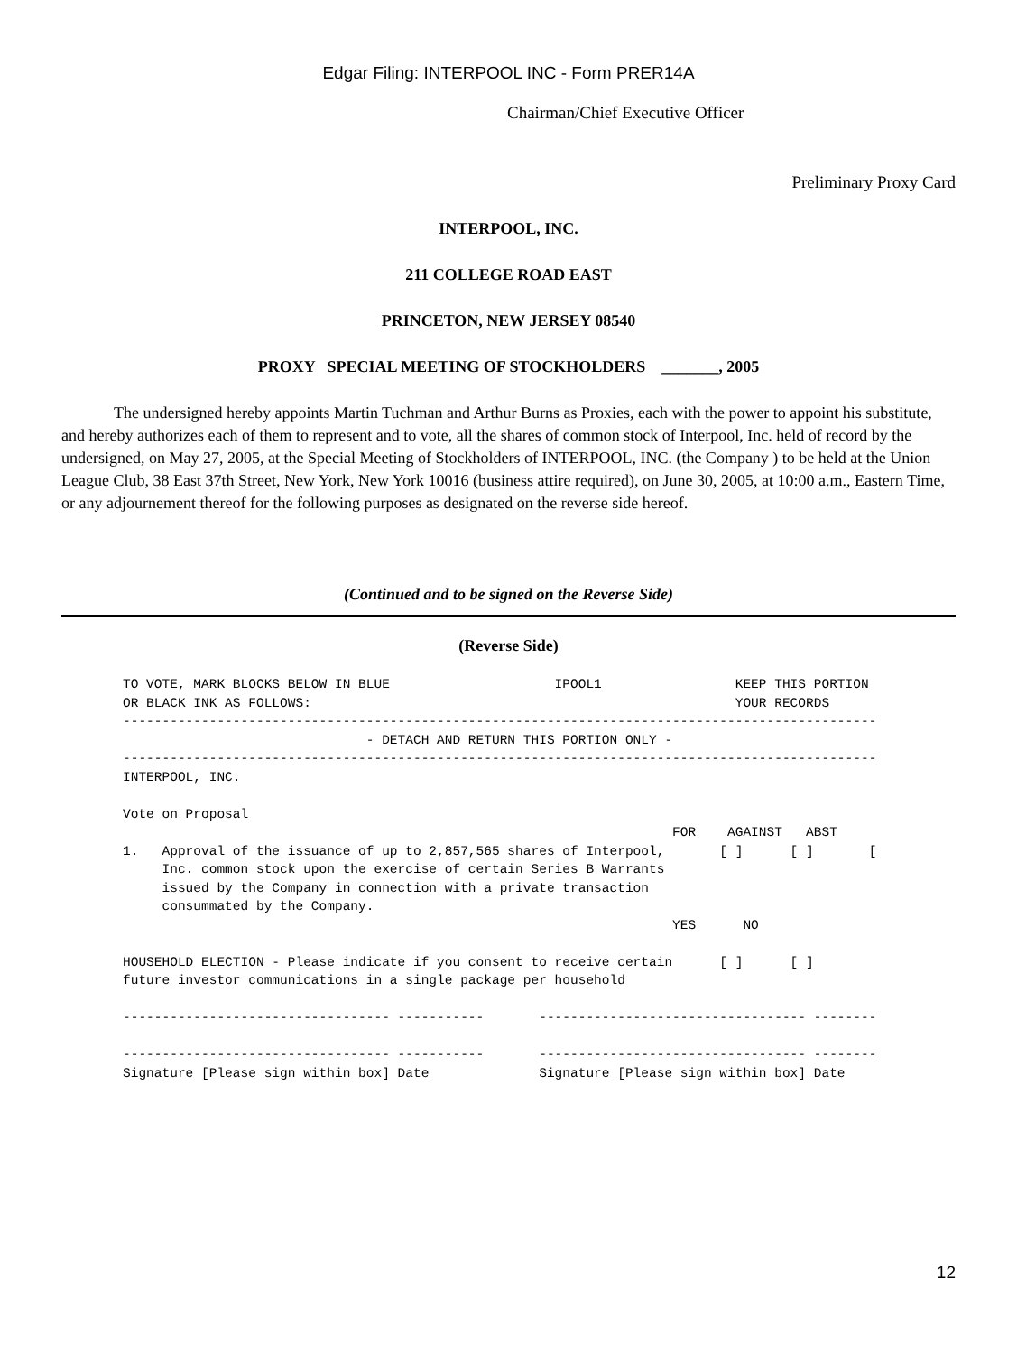Edgar Filing: INTERPOOL INC - Form PRER14A
Chairman/Chief Executive Officer
Preliminary Proxy Card
INTERPOOL, INC.
211 COLLEGE ROAD EAST
PRINCETON, NEW JERSEY 08540
PROXY SPECIAL MEETING OF STOCKHOLDERS _______, 2005
The undersigned hereby appoints Martin Tuchman and Arthur Burns as Proxies, each with the power to appoint his substitute, and hereby authorizes each of them to represent and to vote, all the shares of common stock of Interpool, Inc. held of record by the undersigned, on May 27, 2005, at the Special Meeting of Stockholders of INTERPOOL, INC. (the Company ) to be held at the Union League Club, 38 East 37th Street, New York, New York 10016 (business attire required), on June 30, 2005, at 10:00 a.m., Eastern Time, or any adjournement thereof for the following purposes as designated on the reverse side hereof.
(Continued and to be signed on the Reverse Side)
(Reverse Side)
TO VOTE, MARK BLOCKS BELOW IN BLUE                     IPOOL1                 KEEP THIS PORTION
OR BLACK INK AS FOLLOWS:                                                      YOUR RECORDS
------------------------------------------------------------------------------------------------
                               - DETACH AND RETURN THIS PORTION ONLY -
------------------------------------------------------------------------------------------------
INTERPOOL, INC.

Vote on Proposal
                                                                      FOR    AGAINST   ABST
1.   Approval of the issuance of up to 2,857,565 shares of Interpool,       [ ]      [ ]       [
     Inc. common stock upon the exercise of certain Series B Warrants
     issued by the Company in connection with a private transaction
     consummated by the Company.
                                                                      YES      NO

HOUSEHOLD ELECTION - Please indicate if you consent to receive certain      [ ]      [ ]
future investor communications in a single package per household

---------------------------------- -----------       ---------------------------------- --------

---------------------------------- -----------       ---------------------------------- --------
Signature [Please sign within box] Date              Signature [Please sign within box] Date
12